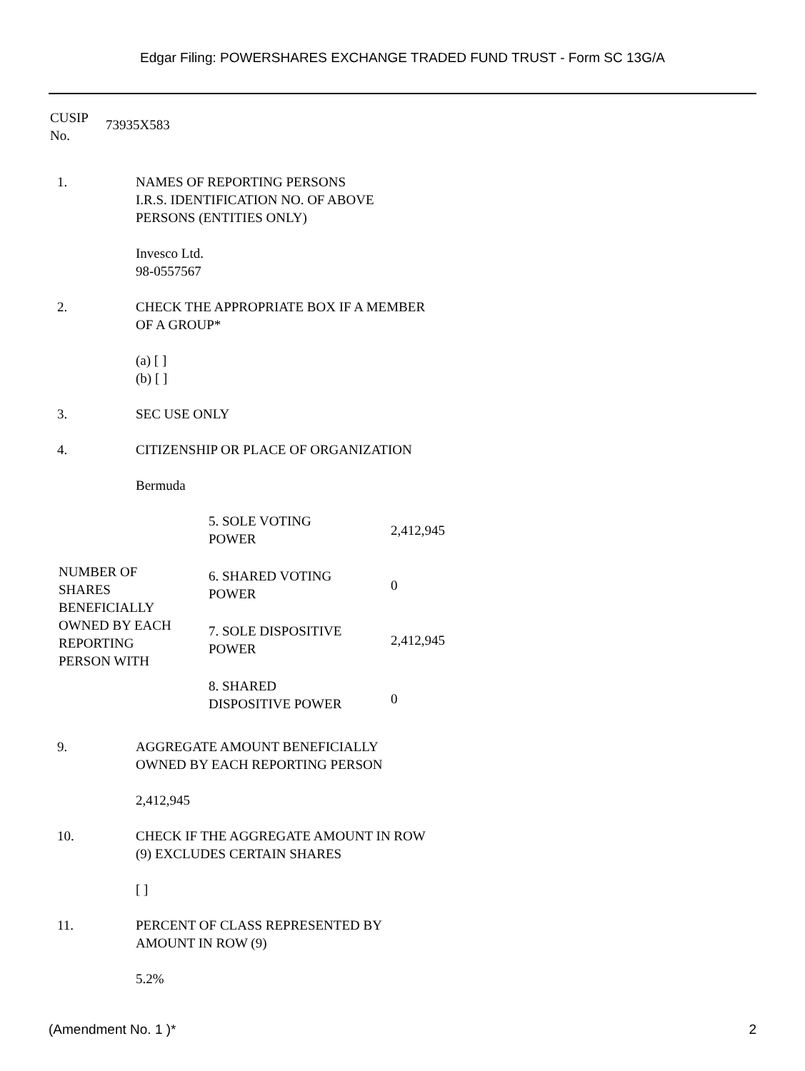Edgar Filing: POWERSHARES EXCHANGE TRADED FUND TRUST - Form SC 13G/A
| CUSIP No. | 73935X583 |
| 1. | NAMES OF REPORTING PERSONS I.R.S. IDENTIFICATION NO. OF ABOVE PERSONS (ENTITIES ONLY) Invesco Ltd. 98-0557567 |
| 2. | CHECK THE APPROPRIATE BOX IF A MEMBER OF A GROUP* (a) [ ] (b) [ ] |
| 3. | SEC USE ONLY |
| 4. | CITIZENSHIP OR PLACE OF ORGANIZATION Bermuda |
| NUMBER OF SHARES BENEFICIALLY OWNED BY EACH REPORTING PERSON WITH | 5. SOLE VOTING POWER | 2,412,945 |
| | 6. SHARED VOTING POWER | 0 |
| | 7. SOLE DISPOSITIVE POWER | 2,412,945 |
| | 8. SHARED DISPOSITIVE POWER | 0 |
| 9. | AGGREGATE AMOUNT BENEFICIALLY OWNED BY EACH REPORTING PERSON 2,412,945 |
| 10. | CHECK IF THE AGGREGATE AMOUNT IN ROW (9) EXCLUDES CERTAIN SHARES [ ] |
| 11. | PERCENT OF CLASS REPRESENTED BY AMOUNT IN ROW (9) 5.2% |
(Amendment No. 1 )* 2